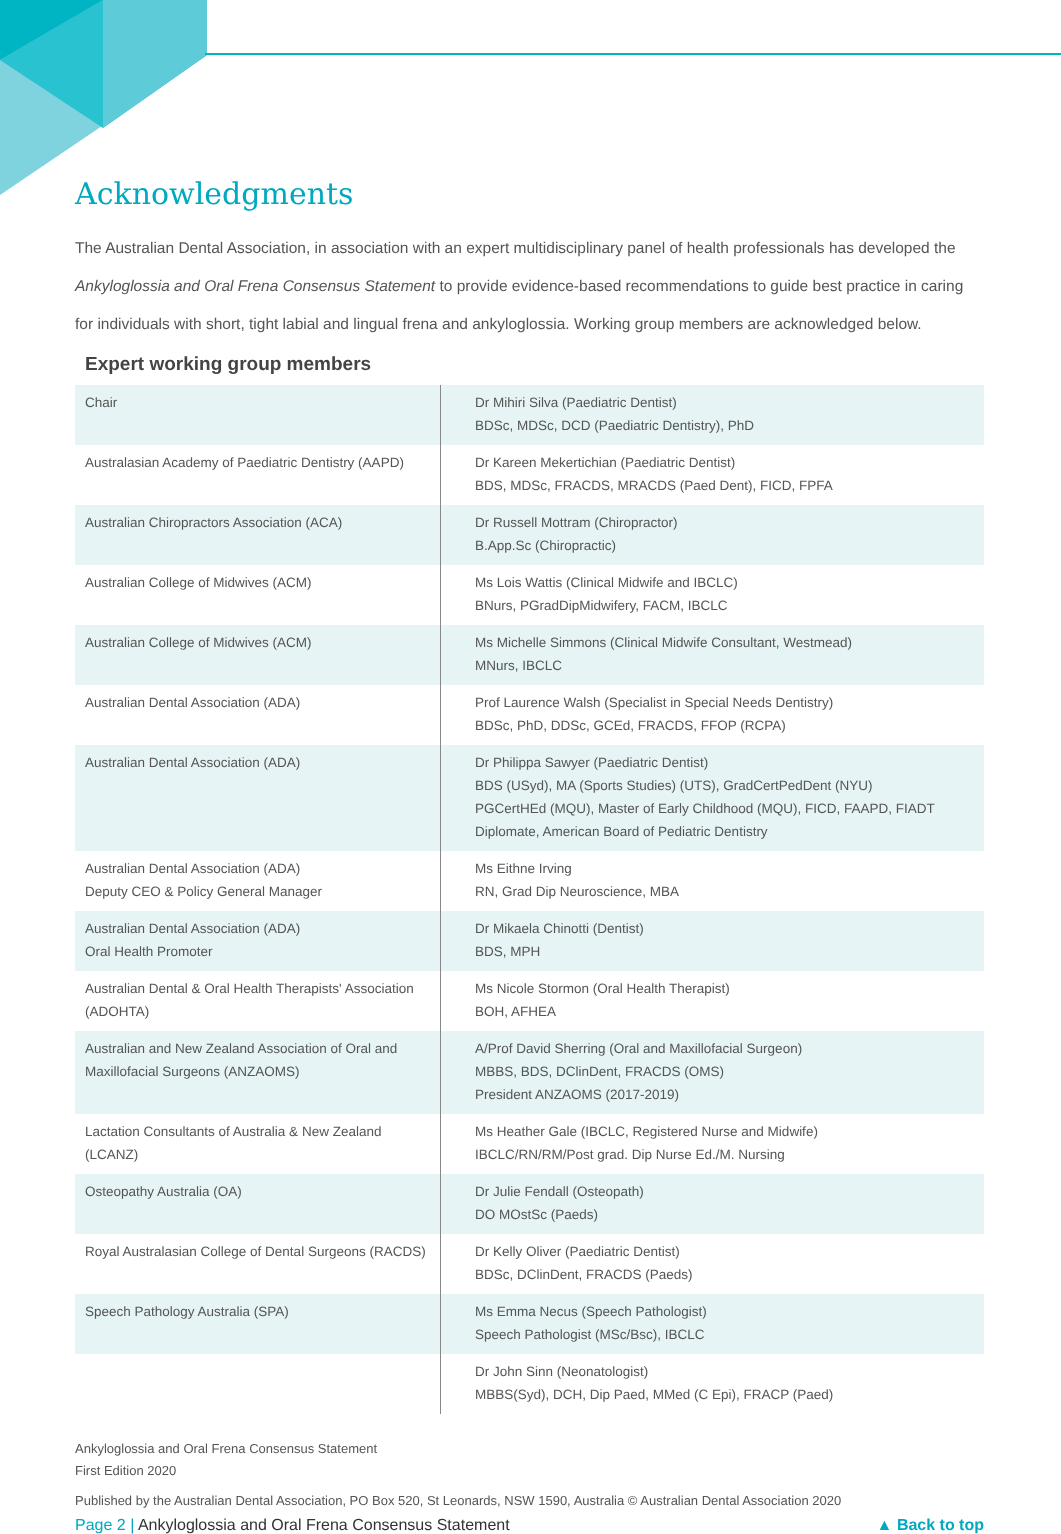Acknowledgments
The Australian Dental Association, in association with an expert multidisciplinary panel of health professionals has developed the Ankyloglossia and Oral Frena Consensus Statement to provide evidence-based recommendations to guide best practice in caring for individuals with short, tight labial and lingual frena and ankyloglossia. Working group members are acknowledged below.
Expert working group members
| Chair | Dr Mihiri Silva (Paediatric Dentist) BDSc, MDSc, DCD (Paediatric Dentistry), PhD |
| Australasian Academy of Paediatric Dentistry (AAPD) | Dr Kareen Mekertichian (Paediatric Dentist) BDS, MDSc, FRACDS, MRACDS (Paed Dent), FICD, FPFA |
| Australian Chiropractors Association (ACA) | Dr Russell Mottram (Chiropractor) B.App.Sc (Chiropractic) |
| Australian College of Midwives (ACM) | Ms Lois Wattis (Clinical Midwife and IBCLC) BNurs, PGradDipMidwifery, FACM, IBCLC |
| Australian College of Midwives (ACM) | Ms Michelle Simmons (Clinical Midwife Consultant, Westmead) MNurs, IBCLC |
| Australian Dental Association (ADA) | Prof Laurence Walsh (Specialist in Special Needs Dentistry) BDSc, PhD, DDSc, GCEd, FRACDS, FFOP (RCPA) |
| Australian Dental Association (ADA) | Dr Philippa Sawyer (Paediatric Dentist) BDS (USyd), MA (Sports Studies) (UTS), GradCertPedDent (NYU) PGCertHEd (MQU), Master of Early Childhood (MQU), FICD, FAAPD, FIADT Diplomate, American Board of Pediatric Dentistry |
| Australian Dental Association (ADA) Deputy CEO & Policy General Manager | Ms Eithne Irving RN, Grad Dip Neuroscience, MBA |
| Australian Dental Association (ADA) Oral Health Promoter | Dr Mikaela Chinotti (Dentist) BDS, MPH |
| Australian Dental & Oral Health Therapists' Association (ADOHTA) | Ms Nicole Stormon (Oral Health Therapist) BOH, AFHEA |
| Australian and New Zealand Association of Oral and Maxillofacial Surgeons (ANZAOMS) | A/Prof David Sherring (Oral and Maxillofacial Surgeon) MBBS, BDS, DClinDent, FRACDS (OMS) President ANZAOMS (2017-2019) |
| Lactation Consultants of Australia & New Zealand (LCANZ) | Ms Heather Gale (IBCLC, Registered Nurse and Midwife) IBCLC/RN/RM/Post grad. Dip Nurse Ed./M. Nursing |
| Osteopathy Australia (OA) | Dr Julie Fendall (Osteopath) DO MOstSc (Paeds) |
| Royal Australasian College of Dental Surgeons (RACDS) | Dr Kelly Oliver (Paediatric Dentist) BDSc, DClinDent, FRACDS (Paeds) |
| Speech Pathology Australia (SPA) | Ms Emma Necus (Speech Pathologist) Speech Pathologist (MSc/Bsc), IBCLC |
| | Dr John Sinn (Neonatologist) MBBS(Syd), DCH, Dip Paed, MMed (C Epi), FRACP (Paed) |
Ankyloglossia and Oral Frena Consensus Statement
First Edition 2020
Published by the Australian Dental Association, PO Box 520, St Leonards, NSW 1590, Australia © Australian Dental Association 2020
Page 2 | Ankyloglossia and Oral Frena Consensus Statement ▲ Back to top